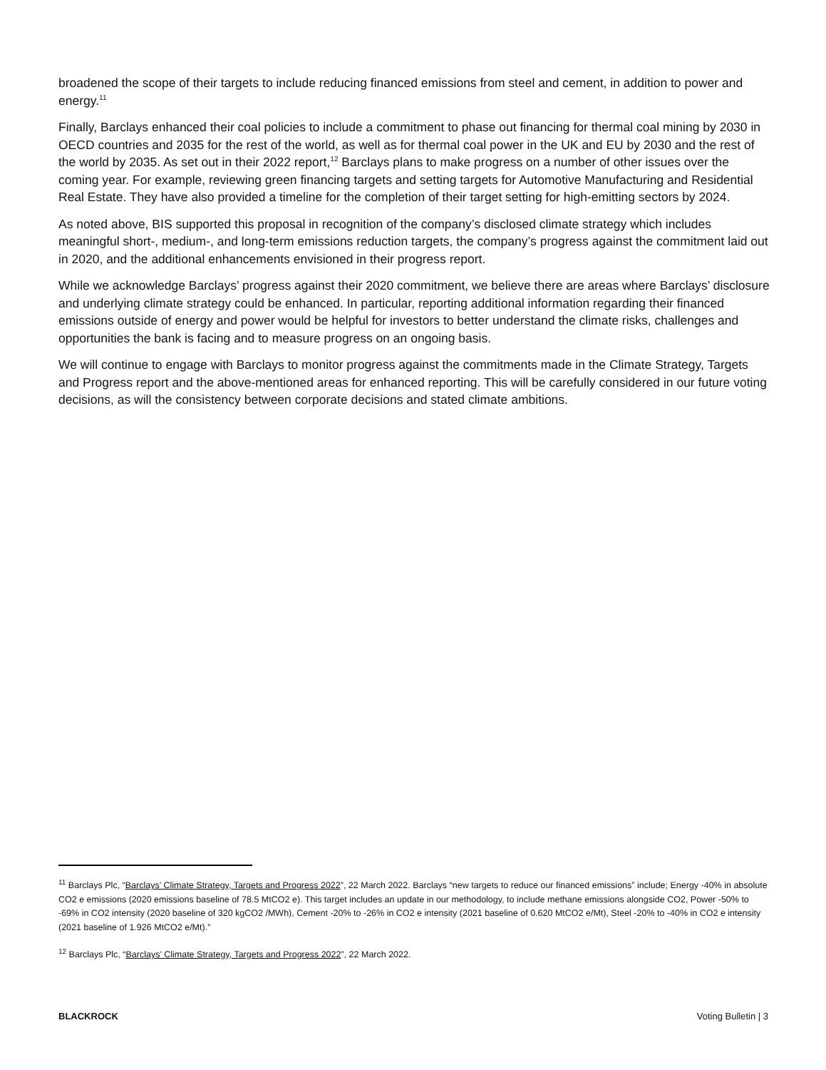broadened the scope of their targets to include reducing financed emissions from steel and cement, in addition to power and energy.<sup>11</sup>
Finally, Barclays enhanced their coal policies to include a commitment to phase out financing for thermal coal mining by 2030 in OECD countries and 2035 for the rest of the world, as well as for thermal coal power in the UK and EU by 2030 and the rest of the world by 2035. As set out in their 2022 report,<sup>12</sup> Barclays plans to make progress on a number of other issues over the coming year. For example, reviewing green financing targets and setting targets for Automotive Manufacturing and Residential Real Estate. They have also provided a timeline for the completion of their target setting for high-emitting sectors by 2024.
As noted above, BIS supported this proposal in recognition of the company’s disclosed climate strategy which includes meaningful short-, medium-, and long-term emissions reduction targets, the company’s progress against the commitment laid out in 2020, and the additional enhancements envisioned in their progress report.
While we acknowledge Barclays’ progress against their 2020 commitment, we believe there are areas where Barclays’ disclosure and underlying climate strategy could be enhanced. In particular, reporting additional information regarding their financed emissions outside of energy and power would be helpful for investors to better understand the climate risks, challenges and opportunities the bank is facing and to measure progress on an ongoing basis.
We will continue to engage with Barclays to monitor progress against the commitments made in the Climate Strategy, Targets and Progress report and the above-mentioned areas for enhanced reporting. This will be carefully considered in our future voting decisions, as will the consistency between corporate decisions and stated climate ambitions.
<sup>11</sup> Barclays Plc, “Barclays’ Climate Strategy, Targets and Progress 2022”, 22 March 2022. Barclays “new targets to reduce our financed emissions” include; Energy -40% in absolute CO2 e emissions (2020 emissions baseline of 78.5 MtCO2 e). This target includes an update in our methodology, to include methane emissions alongside CO2, Power -50% to -69% in CO2 intensity (2020 baseline of 320 kgCO2 /MWh), Cement -20% to -26% in CO2 e intensity (2021 baseline of 0.620 MtCO2 e/Mt), Steel -20% to -40% in CO2 e intensity (2021 baseline of 1.926 MtCO2 e/Mt).”
<sup>12</sup> Barclays Plc, “Barclays’ Climate Strategy, Targets and Progress 2022”, 22 March 2022.
BLACKROCK Voting Bulletin | 3